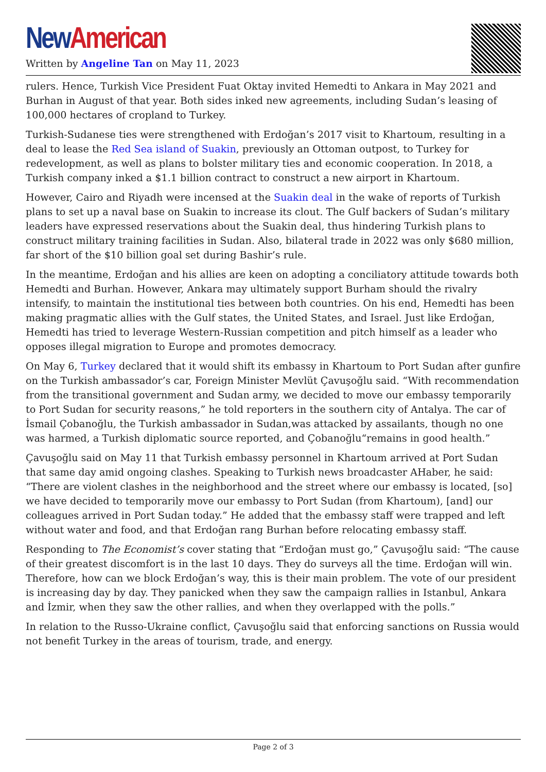New American
Written by Angeline Tan on May 11, 2023
rulers. Hence, Turkish Vice President Fuat Oktay invited Hemedti to Ankara in May 2021 and Burhan in August of that year. Both sides inked new agreements, including Sudan’s leasing of 100,000 hectares of cropland to Turkey.
Turkish-Sudanese ties were strengthened with Erdoğan’s 2017 visit to Khartoum, resulting in a deal to lease the Red Sea island of Suakin, previously an Ottoman outpost, to Turkey for redevelopment, as well as plans to bolster military ties and economic cooperation. In 2018, a Turkish company inked a $1.1 billion contract to construct a new airport in Khartoum.
However, Cairo and Riyadh were incensed at the Suakin deal in the wake of reports of Turkish plans to set up a naval base on Suakin to increase its clout. The Gulf backers of Sudan’s military leaders have expressed reservations about the Suakin deal, thus hindering Turkish plans to construct military training facilities in Sudan. Also, bilateral trade in 2022 was only $680 million, far short of the $10 billion goal set during Bashir’s rule.
In the meantime, Erdoğan and his allies are keen on adopting a conciliatory attitude towards both Hemedti and Burhan. However, Ankara may ultimately support Burham should the rivalry intensify, to maintain the institutional ties between both countries. On his end, Hemedti has been making pragmatic allies with the Gulf states, the United States, and Israel. Just like Erdoğan, Hemedti has tried to leverage Western-Russian competition and pitch himself as a leader who opposes illegal migration to Europe and promotes democracy.
On May 6, Turkey declared that it would shift its embassy in Khartoum to Port Sudan after gunfire on the Turkish ambassador’s car, Foreign Minister Mevlüt Çavuşoğlu said. “With recommendation from the transitional government and Sudan army, we decided to move our embassy temporarily to Port Sudan for security reasons,” he told reporters in the southern city of Antalya. The car of İsmail Çobanoğlu, the Turkish ambassador in Sudan,was attacked by assailants, though no one was harmed, a Turkish diplomatic source reported, and Çobanoğlu“remains in good health.”
Çavuşoğlu said on May 11 that Turkish embassy personnel in Khartoum arrived at Port Sudan that same day amid ongoing clashes. Speaking to Turkish news broadcaster AHaber, he said: “There are violent clashes in the neighborhood and the street where our embassy is located, [so] we have decided to temporarily move our embassy to Port Sudan (from Khartoum), [and] our colleagues arrived in Port Sudan today.” He added that the embassy staff were trapped and left without water and food, and that Erdoğan rang Burhan before relocating embassy staff.
Responding to The Economist’s cover stating that “Erdoğan must go,” Çavuşoğlu said: “The cause of their greatest discomfort is in the last 10 days. They do surveys all the time. Erdoğan will win. Therefore, how can we block Erdoğan’s way, this is their main problem. The vote of our president is increasing day by day. They panicked when they saw the campaign rallies in Istanbul, Ankara and İzmir, when they saw the other rallies, and when they overlapped with the polls.”
In relation to the Russo-Ukraine conflict, Çavuşoğlu said that enforcing sanctions on Russia would not benefit Turkey in the areas of tourism, trade, and energy.
Page 2 of 3